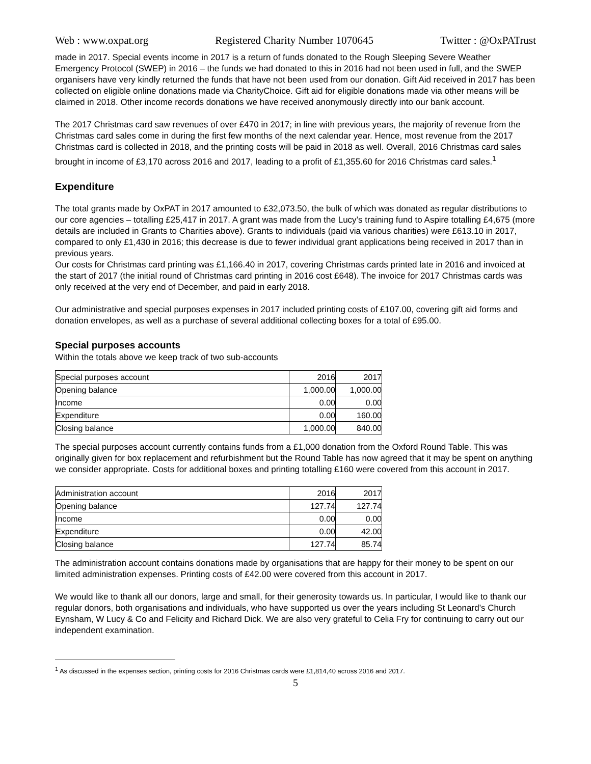Web : www.oxpat.org Registered Charity Number 1070645 Twitter : @OxPATrust
made in 2017. Special events income in 2017 is a return of funds donated to the Rough Sleeping Severe Weather Emergency Protocol (SWEP) in 2016 – the funds we had donated to this in 2016 had not been used in full, and the SWEP organisers have very kindly returned the funds that have not been used from our donation. Gift Aid received in 2017 has been collected on eligible online donations made via CharityChoice. Gift aid for eligible donations made via other means will be claimed in 2018. Other income records donations we have received anonymously directly into our bank account.
The 2017 Christmas card saw revenues of over £470 in 2017; in line with previous years, the majority of revenue from the Christmas card sales come in during the first few months of the next calendar year. Hence, most revenue from the 2017 Christmas card is collected in 2018, and the printing costs will be paid in 2018 as well. Overall, 2016 Christmas card sales brought in income of £3,170 across 2016 and 2017, leading to a profit of £1,355.60 for 2016 Christmas card sales.<sup>1</sup>
Expenditure
The total grants made by OxPAT in 2017 amounted to £32,073.50, the bulk of which was donated as regular distributions to our core agencies – totalling £25,417 in 2017. A grant was made from the Lucy’s training fund to Aspire totalling £4,675 (more details are included in Grants to Charities above). Grants to individuals (paid via various charities) were £613.10 in 2017, compared to only £1,430 in 2016; this decrease is due to fewer individual grant applications being received in 2017 than in previous years.
Our costs for Christmas card printing was £1,166.40 in 2017, covering Christmas cards printed late in 2016 and invoiced at the start of 2017 (the initial round of Christmas card printing in 2016 cost £648). The invoice for 2017 Christmas cards was only received at the very end of December, and paid in early 2018.
Our administrative and special purposes expenses in 2017 included printing costs of £107.00, covering gift aid forms and donation envelopes, as well as a purchase of several additional collecting boxes for a total of £95.00.
Special purposes accounts
Within the totals above we keep track of two sub-accounts
| Special purposes account | 2016 | 2017 |
| Opening balance | 1,000.00 | 1,000.00 |
| Income | 0.00 | 0.00 |
| Expenditure | 0.00 | 160.00 |
| Closing balance | 1,000.00 | 840.00 |
The special purposes account currently contains funds from a £1,000 donation from the Oxford Round Table. This was originally given for box replacement and refurbishment but the Round Table has now agreed that it may be spent on anything we consider appropriate. Costs for additional boxes and printing totalling £160 were covered from this account in 2017.
| Administration account | 2016 | 2017 |
| Opening balance | 127.74 | 127.74 |
| Income | 0.00 | 0.00 |
| Expenditure | 0.00 | 42.00 |
| Closing balance | 127.74 | 85.74 |
The administration account contains donations made by organisations that are happy for their money to be spent on our limited administration expenses. Printing costs of £42.00 were covered from this account in 2017.
We would like to thank all our donors, large and small, for their generosity towards us. In particular, I would like to thank our regular donors, both organisations and individuals, who have supported us over the years including St Leonard’s Church Eynsham, W Lucy & Co and Felicity and Richard Dick. We are also very grateful to Celia Fry for continuing to carry out our independent examination.
<sup>1</sup> As discussed in the expenses section, printing costs for 2016 Christmas cards were £1,814,40 across 2016 and 2017.
5